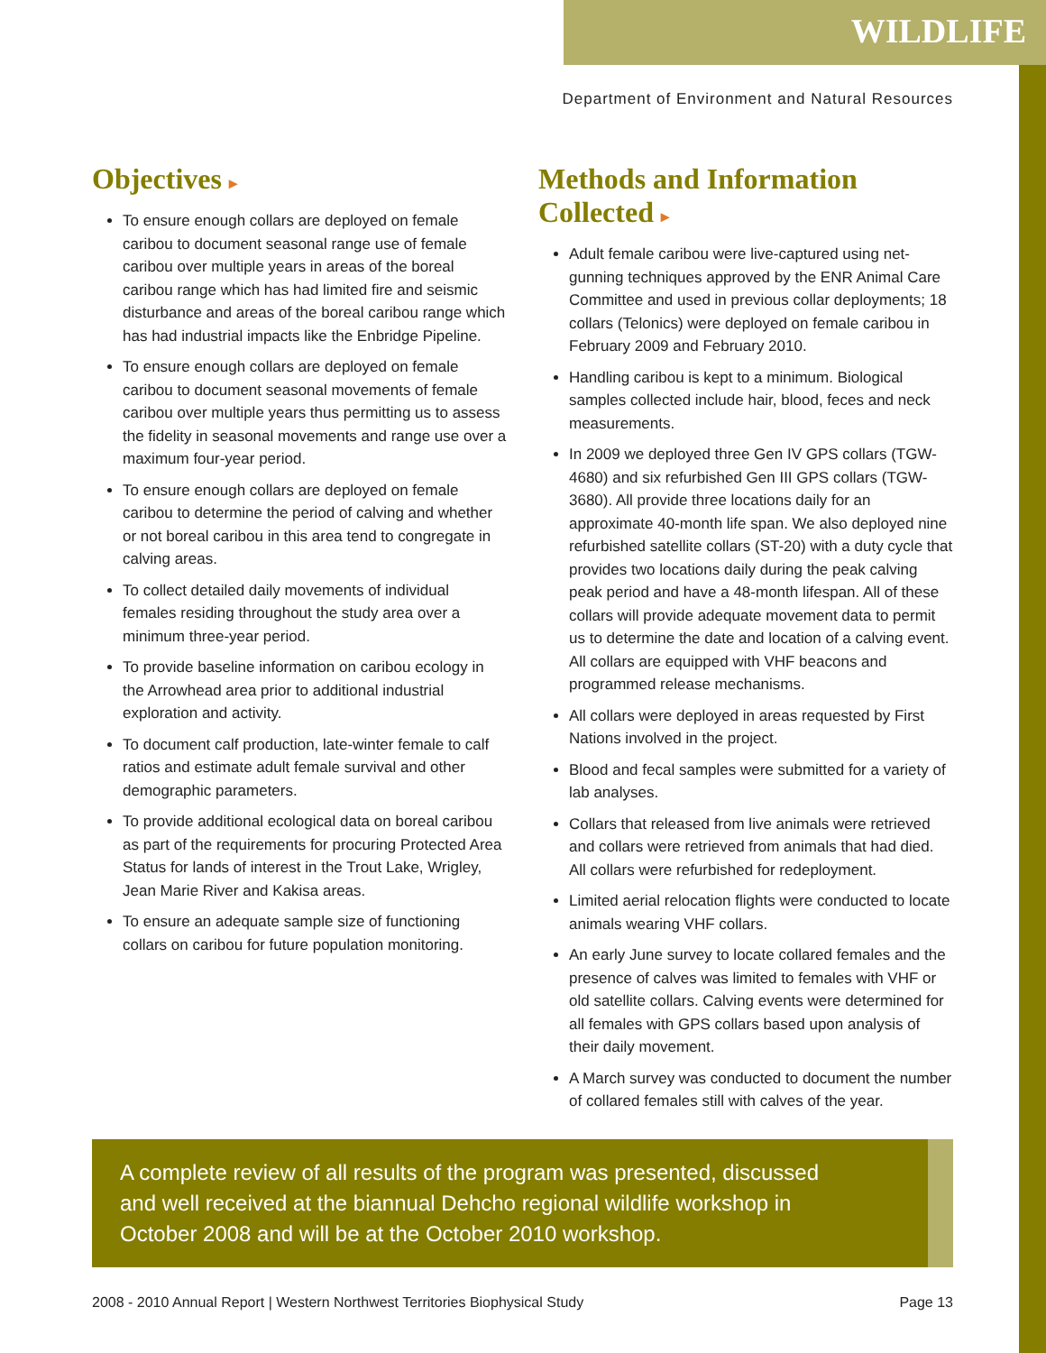WILDLIFE
Department of Environment and Natural Resources
Objectives ▸
To ensure enough collars are deployed on female caribou to document seasonal range use of female caribou over multiple years in areas of the boreal caribou range which has had limited fire and seismic disturbance and areas of the boreal caribou range which has had industrial impacts like the Enbridge Pipeline.
To ensure enough collars are deployed on female caribou to document seasonal movements of female caribou over multiple years thus permitting us to assess the fidelity in seasonal movements and range use over a maximum four-year period.
To ensure enough collars are deployed on female caribou to determine the period of calving and whether or not boreal caribou in this area tend to congregate in calving areas.
To collect detailed daily movements of individual females residing throughout the study area over a minimum three-year period.
To provide baseline information on caribou ecology in the Arrowhead area prior to additional industrial exploration and activity.
To document calf production, late-winter female to calf ratios and estimate adult female survival and other demographic parameters.
To provide additional ecological data on boreal caribou as part of the requirements for procuring Protected Area Status for lands of interest in the Trout Lake, Wrigley, Jean Marie River and Kakisa areas.
To ensure an adequate sample size of functioning collars on caribou for future population monitoring.
Methods and Information Collected ▸
Adult female caribou were live-captured using net-gunning techniques approved by the ENR Animal Care Committee and used in previous collar deployments; 18 collars (Telonics) were deployed on female caribou in February 2009 and February 2010.
Handling caribou is kept to a minimum. Biological samples collected include hair, blood, feces and neck measurements.
In 2009 we deployed three Gen IV GPS collars (TGW-4680) and six refurbished Gen III GPS collars (TGW-3680). All provide three locations daily for an approximate 40-month life span. We also deployed nine refurbished satellite collars (ST-20) with a duty cycle that provides two locations daily during the peak calving peak period and have a 48-month lifespan. All of these collars will provide adequate movement data to permit us to determine the date and location of a calving event. All collars are equipped with VHF beacons and programmed release mechanisms.
All collars were deployed in areas requested by First Nations involved in the project.
Blood and fecal samples were submitted for a variety of lab analyses.
Collars that released from live animals were retrieved and collars were retrieved from animals that had died. All collars were refurbished for redeployment.
Limited aerial relocation flights were conducted to locate animals wearing VHF collars.
An early June survey to locate collared females and the presence of calves was limited to females with VHF or old satellite collars. Calving events were determined for all females with GPS collars based upon analysis of their daily movement.
A March survey was conducted to document the number of collared females still with calves of the year.
A complete review of all results of the program was presented, discussed and well received at the biannual Dehcho regional wildlife workshop in October 2008 and will be at the October 2010 workshop.
2008 - 2010 Annual Report | Western Northwest Territories Biophysical Study Page 13